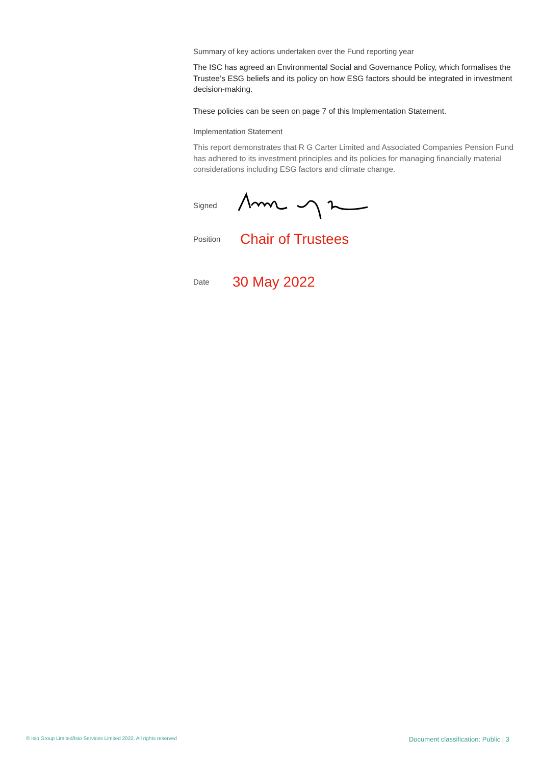Summary of key actions undertaken over the Fund reporting year
The ISC has agreed an Environmental Social and Governance Policy, which formalises the Trustee’s ESG beliefs and its policy on how ESG factors should be integrated in investment decision-making.
These policies can be seen on page 7 of this Implementation Statement.
Implementation Statement
This report demonstrates that R G Carter Limited and Associated Companies Pension Fund has adhered to its investment principles and its policies for managing financially material considerations including ESG factors and climate change.
Signed
Position Chair of Trustees
Date 30 May 2022
© Isio Group Limited/Isio Services Limited 2022. All rights reserved Document classification: Public | 3